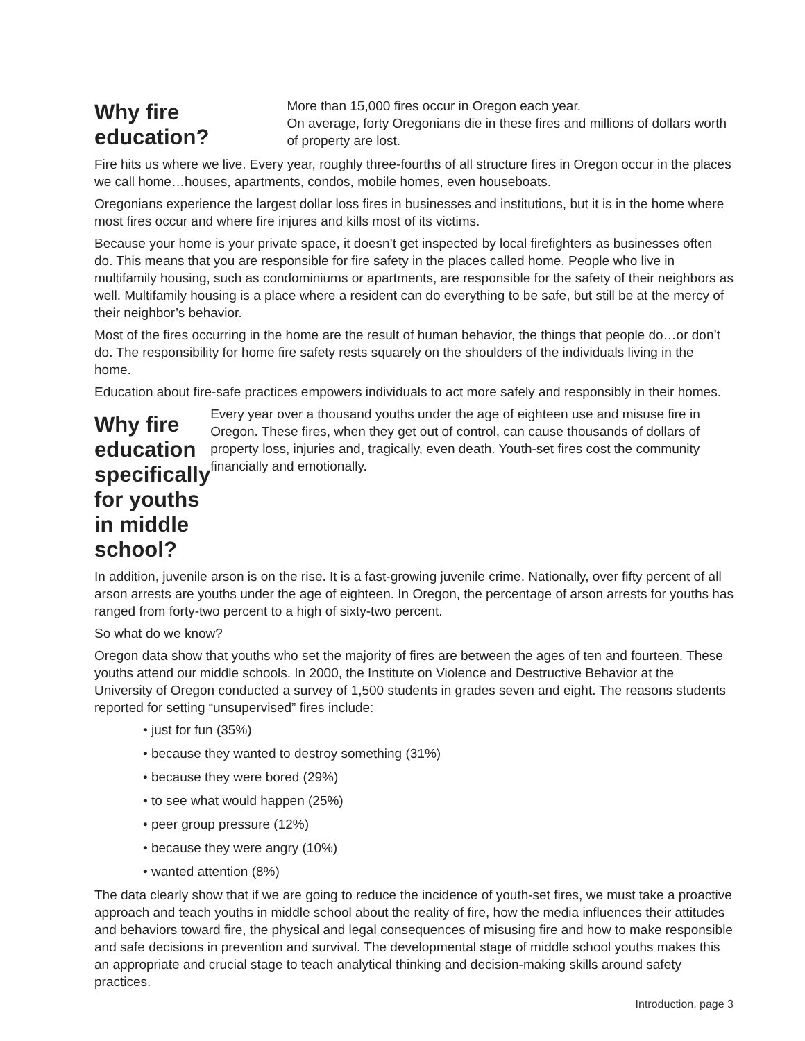Why fire education?
More than 15,000 fires occur in Oregon each year.
On average, forty Oregonians die in these fires and millions of dollars worth of property are lost.
Fire hits us where we live. Every year, roughly three-fourths of all structure fires in Oregon occur in the places we call home…houses, apartments, condos, mobile homes, even houseboats.
Oregonians experience the largest dollar loss fires in businesses and institutions, but it is in the home where most fires occur and where fire injures and kills most of its victims.
Because your home is your private space, it doesn’t get inspected by local firefighters as businesses often do. This means that you are responsible for fire safety in the places called home. People who live in multifamily housing, such as condominiums or apartments, are responsible for the safety of their neighbors as well. Multifamily housing is a place where a resident can do everything to be safe, but still be at the mercy of their neighbor’s behavior.
Most of the fires occurring in the home are the result of human behavior, the things that people do…or don’t do. The responsibility for home fire safety rests squarely on the shoulders of the individuals living in the home.
Education about fire-safe practices empowers individuals to act more safely and responsibly in their homes.
Why fire education specifically for youths in middle school?
Every year over a thousand youths under the age of eighteen use and misuse fire in Oregon. These fires, when they get out of control, can cause thousands of dollars of property loss, injuries and, tragically, even death. Youth-set fires cost the community financially and emotionally.
In addition, juvenile arson is on the rise. It is a fast-growing juvenile crime. Nationally, over fifty percent of all arson arrests are youths under the age of eighteen. In Oregon, the percentage of arson arrests for youths has ranged from forty-two percent to a high of sixty-two percent.
So what do we know?
Oregon data show that youths who set the majority of fires are between the ages of ten and fourteen. These youths attend our middle schools. In 2000, the Institute on Violence and Destructive Behavior at the University of Oregon conducted a survey of 1,500 students in grades seven and eight. The reasons students reported for setting “unsupervised” fires include:
• just for fun (35%)
• because they wanted to destroy something (31%)
• because they were bored (29%)
• to see what would happen (25%)
• peer group pressure (12%)
• because they were angry (10%)
• wanted attention (8%)
The data clearly show that if we are going to reduce the incidence of youth-set fires, we must take a proactive approach and teach youths in middle school about the reality of fire, how the media influences their attitudes and behaviors toward fire, the physical and legal consequences of misusing fire and how to make responsible and safe decisions in prevention and survival. The developmental stage of middle school youths makes this an appropriate and crucial stage to teach analytical thinking and decision-making skills around safety practices.
Introduction, page 3